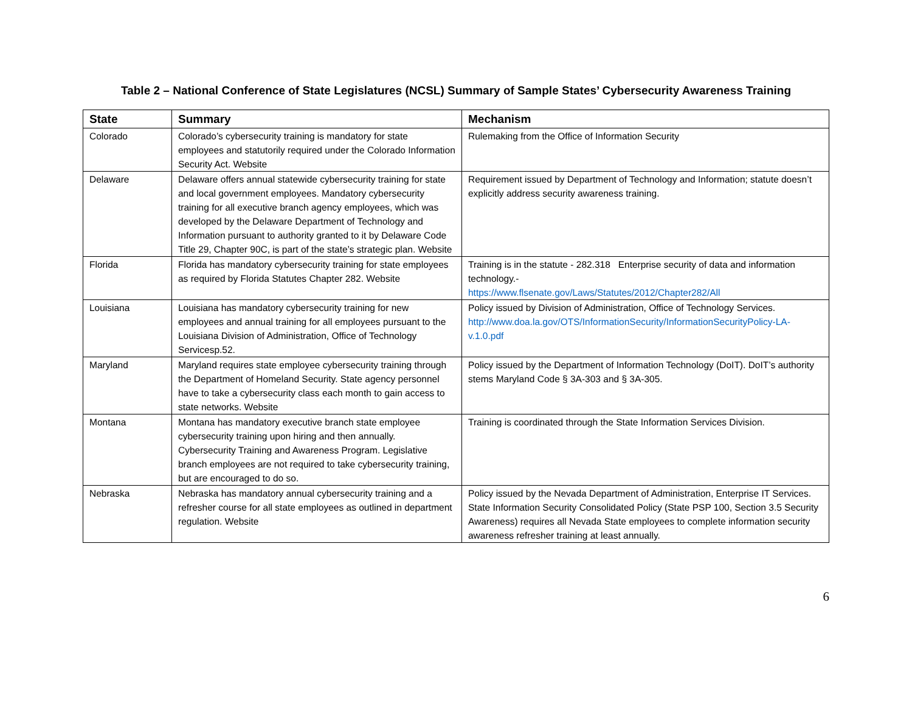Table 2 – National Conference of State Legislatures (NCSL) Summary of Sample States’ Cybersecurity Awareness Training
| State | Summary | Mechanism |
| --- | --- | --- |
| Colorado | Colorado’s cybersecurity training is mandatory for state employees and statutorily required under the Colorado Information Security Act. Website | Rulemaking from the Office of Information Security |
| Delaware | Delaware offers annual statewide cybersecurity training for state and local government employees. Mandatory cybersecurity training for all executive branch agency employees, which was developed by the Delaware Department of Technology and Information pursuant to authority granted to it by Delaware Code Title 29, Chapter 90C, is part of the state’s strategic plan. Website | Requirement issued by Department of Technology and Information; statute doesn’t explicitly address security awareness training. |
| Florida | Florida has mandatory cybersecurity training for state employees as required by Florida Statutes Chapter 282. Website | Training is in the statute - 282.318 Enterprise security of data and information technology.- https://www.flsenate.gov/Laws/Statutes/2012/Chapter282/All |
| Louisiana | Louisiana has mandatory cybersecurity training for new employees and annual training for all employees pursuant to the Louisiana Division of Administration, Office of Technology Servicesp.52. | Policy issued by Division of Administration, Office of Technology Services. http://www.doa.la.gov/OTS/InformationSecurity/InformationSecurityPolicy-LA-v.1.0.pdf |
| Maryland | Maryland requires state employee cybersecurity training through the Department of Homeland Security. State agency personnel have to take a cybersecurity class each month to gain access to state networks. Website | Policy issued by the Department of Information Technology (DoIT). DoIT’s authority stems Maryland Code § 3A-303 and § 3A-305. |
| Montana | Montana has mandatory executive branch state employee cybersecurity training upon hiring and then annually. Cybersecurity Training and Awareness Program. Legislative branch employees are not required to take cybersecurity training, but are encouraged to do so. | Training is coordinated through the State Information Services Division. |
| Nebraska | Nebraska has mandatory annual cybersecurity training and a refresher course for all state employees as outlined in department regulation. Website | Policy issued by the Nevada Department of Administration, Enterprise IT Services. State Information Security Consolidated Policy (State PSP 100, Section 3.5 Security Awareness) requires all Nevada State employees to complete information security awareness refresher training at least annually. |
6